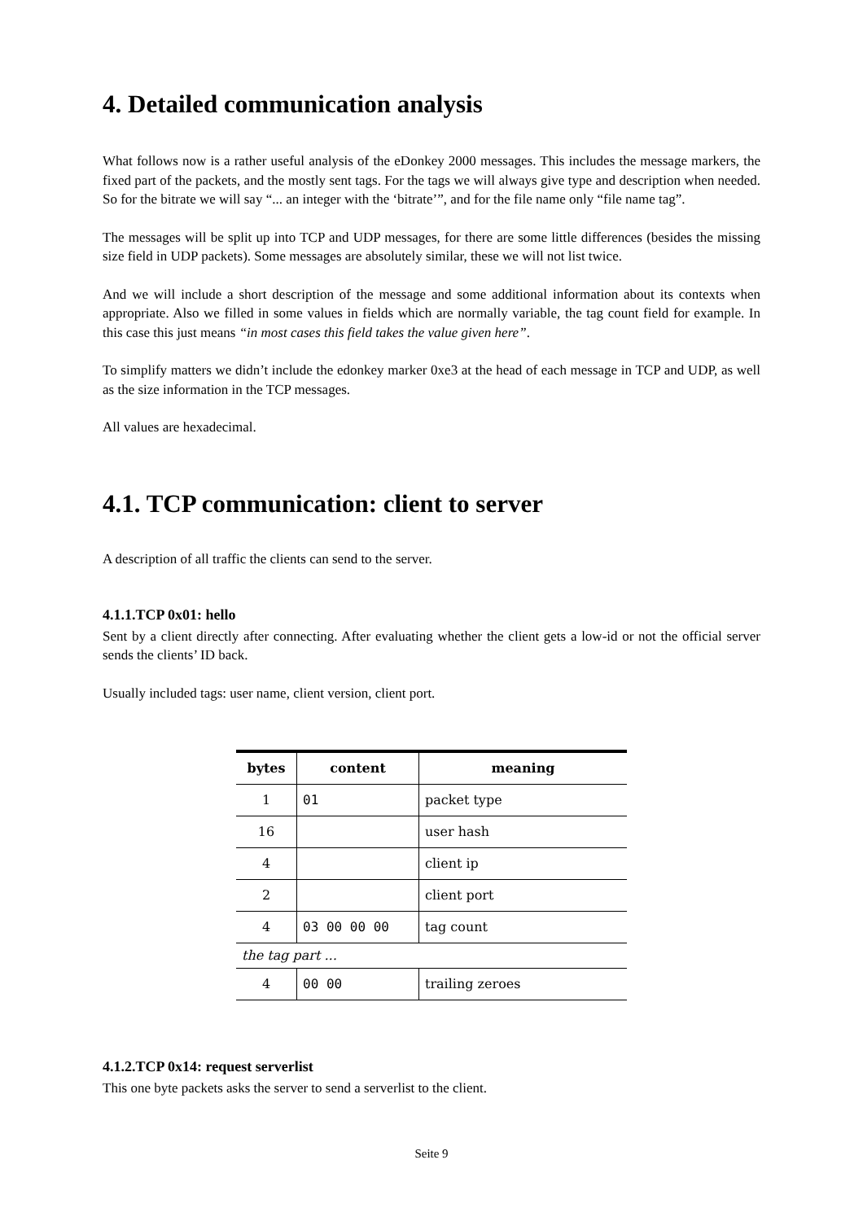4. Detailed communication analysis
What follows now is a rather useful analysis of the eDonkey 2000 messages. This includes the message markers, the fixed part of the packets, and the mostly sent tags. For the tags we will always give type and description when needed. So for the bitrate we will say “... an integer with the ‘bitrate’”, and for the file name only “file name tag”.
The messages will be split up into TCP and UDP messages, for there are some little differences (besides the missing size field in UDP packets). Some messages are absolutely similar, these we will not list twice.
And we will include a short description of the message and some additional information about its contexts when appropriate. Also we filled in some values in fields which are normally variable, the tag count field for example. In this case this just means “in most cases this field takes the value given here”.
To simplify matters we didn’t include the edonkey marker 0xe3 at the head of each message in TCP and UDP, as well as the size information in the TCP messages.
All values are hexadecimal.
4.1. TCP communication: client to server
A description of all traffic the clients can send to the server.
4.1.1.TCP 0x01: hello
Sent by a client directly after connecting. After evaluating whether the client gets a low-id or not the official server sends the clients’ ID back.
Usually included tags: user name, client version, client port.
| bytes | content | meaning |
| --- | --- | --- |
| 1 | 01 | packet type |
| 16 | | user hash |
| 4 | | client ip |
| 2 | | client port |
| 4 | 03 00 00 00 | tag count |
| the tag part ... | | |
| 4 | 00 00 | trailing zeroes |
4.1.2.TCP 0x14: request serverlist
This one byte packets asks the server to send a serverlist to the client.
Seite 9